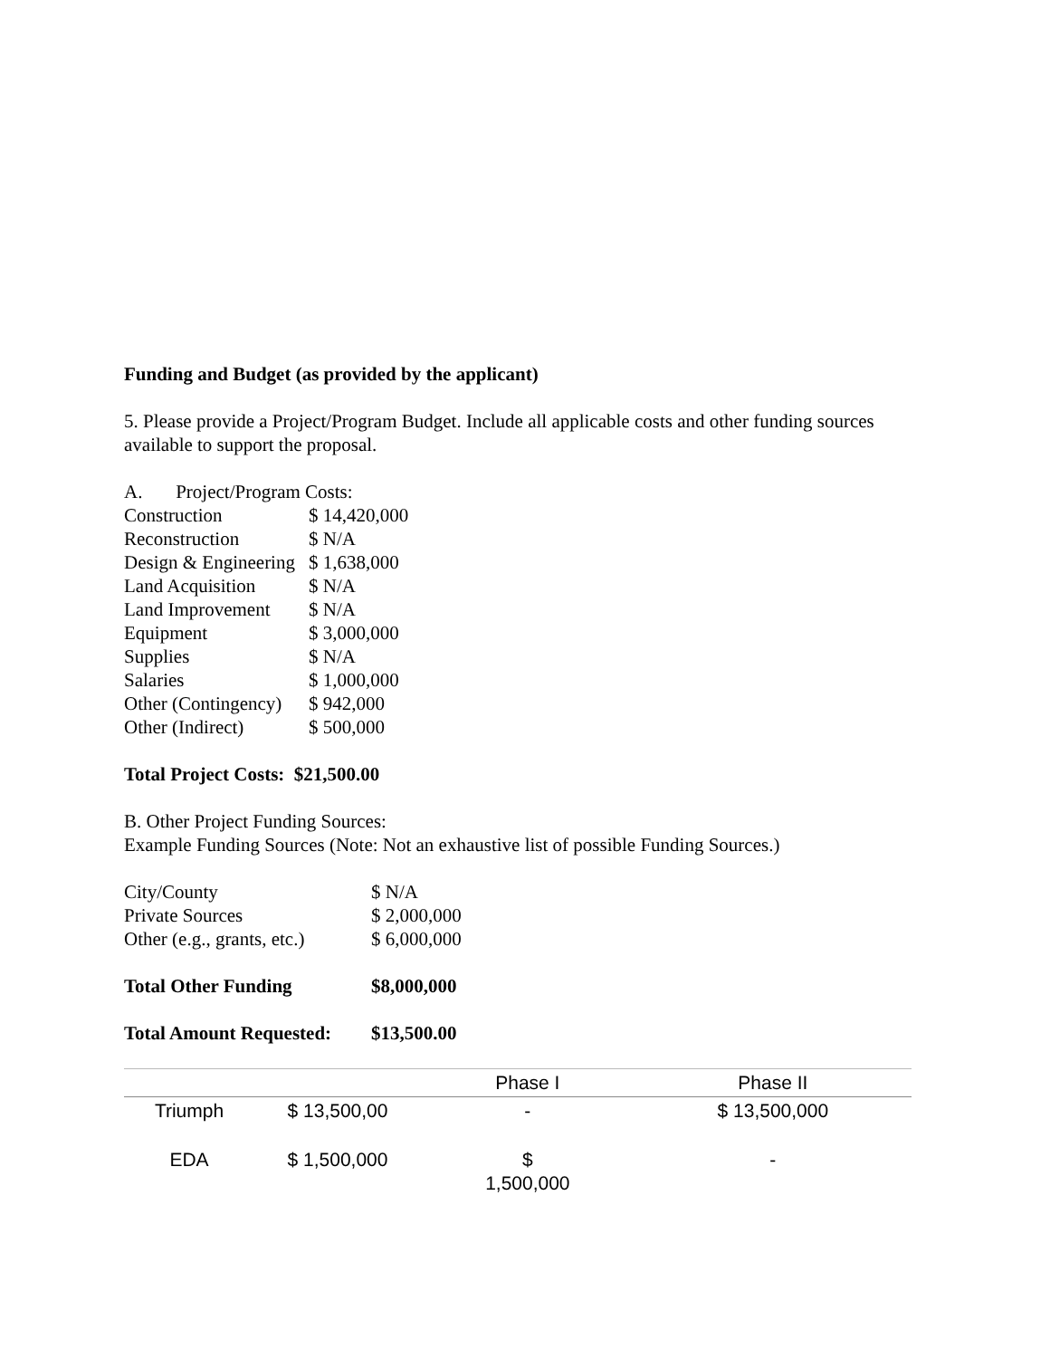Funding and Budget (as provided by the applicant)
5. Please provide a Project/Program Budget. Include all applicable costs and other funding sources available to support the proposal.
| A. Project/Program Costs: | |
| Construction | $ 14,420,000 |
| Reconstruction | $ N/A |
| Design & Engineering | $ 1,638,000 |
| Land Acquisition | $ N/A |
| Land Improvement | $ N/A |
| Equipment | $ 3,000,000 |
| Supplies | $ N/A |
| Salaries | $ 1,000,000 |
| Other (Contingency) | $ 942,000 |
| Other (Indirect) | $ 500,000 |
Total Project Costs: $21,500.00
B. Other Project Funding Sources:
Example Funding Sources (Note: Not an exhaustive list of possible Funding Sources.)
| City/County | $ N/A |
| Private Sources | $ 2,000,000 |
| Other (e.g., grants, etc.) | $ 6,000,000 |
| Total Other Funding | $8,000,000 |
| Total Amount Requested: | $13,500.00 |
| | | Phase I | Phase II |
| --- | --- | --- | --- |
| Triumph | $ 13,500,00 | - | $ 13,500,000 |
| EDA | $ 1,500,000 | $ 1,500,000 | - |